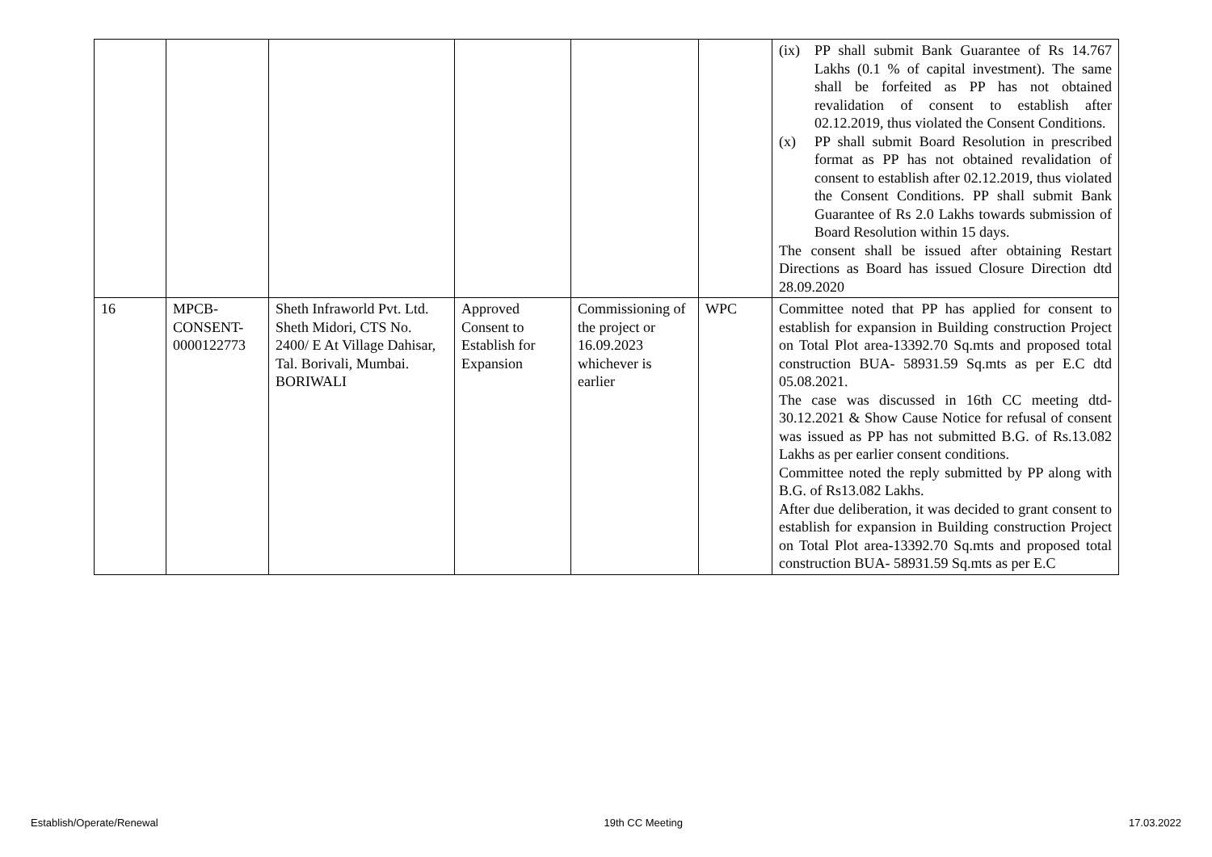| | | | | | | (ix) PP shall submit Bank Guarantee of Rs 14.767 Lakhs (0.1 % of capital investment). The same shall be forfeited as PP has not obtained revalidation of consent to establish after 02.12.2019, thus violated the Consent Conditions. (x) PP shall submit Board Resolution in prescribed format as PP has not obtained revalidation of consent to establish after 02.12.2019, thus violated the Consent Conditions. PP shall submit Bank Guarantee of Rs 2.0 Lakhs towards submission of Board Resolution within 15 days. The consent shall be issued after obtaining Restart Directions as Board has issued Closure Direction dtd 28.09.2020 |
| 16 | MPCB-CONSENT-0000122773 | Sheth Infraworld Pvt. Ltd. Sheth Midori, CTS No. 2400/ E At Village Dahisar, Tal. Borivali, Mumbai. BORIWALI | Approved Consent to Establish for Expansion | Commissioning of the project or 16.09.2023 whichever is earlier | WPC | Committee noted that PP has applied for consent to establish for expansion in Building construction Project on Total Plot area-13392.70 Sq.mts and proposed total construction BUA- 58931.59 Sq.mts as per E.C dtd 05.08.2021. The case was discussed in 16th CC meeting dtd-30.12.2021 & Show Cause Notice for refusal of consent was issued as PP has not submitted B.G. of Rs.13.082 Lakhs as per earlier consent conditions. Committee noted the reply submitted by PP along with B.G. of Rs13.082 Lakhs. After due deliberation, it was decided to grant consent to establish for expansion in Building construction Project on Total Plot area-13392.70 Sq.mts and proposed total construction BUA- 58931.59 Sq.mts as per E.C |
Establish/Operate/Renewal 19th CC Meeting 17.03.2022